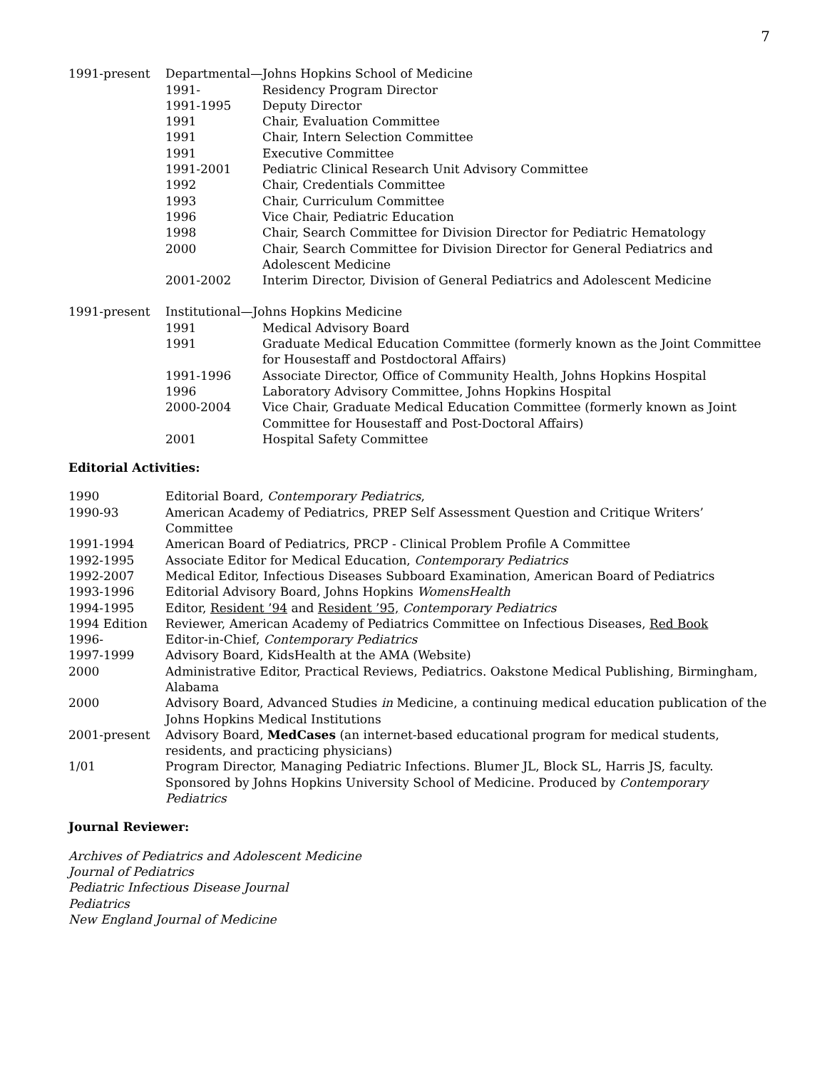7
1991-present Departmental—Johns Hopkins School of Medicine
1991- Residency Program Director
1991-1995 Deputy Director
1991 Chair, Evaluation Committee
1991 Chair, Intern Selection Committee
1991 Executive Committee
1991-2001 Pediatric Clinical Research Unit Advisory Committee
1992 Chair, Credentials Committee
1993 Chair, Curriculum Committee
1996 Vice Chair, Pediatric Education
1998 Chair, Search Committee for Division Director for Pediatric Hematology
2000 Chair, Search Committee for Division Director for General Pediatrics and Adolescent Medicine
2001-2002 Interim Director, Division of General Pediatrics and Adolescent Medicine
1991-present Institutional—Johns Hopkins Medicine
1991 Medical Advisory Board
1991 Graduate Medical Education Committee (formerly known as the Joint Committee for Housestaff and Postdoctoral Affairs)
1991-1996 Associate Director, Office of Community Health, Johns Hopkins Hospital
1996 Laboratory Advisory Committee, Johns Hopkins Hospital
2000-2004 Vice Chair, Graduate Medical Education Committee (formerly known as Joint Committee for Housestaff and Post-Doctoral Affairs)
2001 Hospital Safety Committee
Editorial Activities:
1990 Editorial Board, Contemporary Pediatrics,
1990-93 American Academy of Pediatrics, PREP Self Assessment Question and Critique Writers’ Committee
1991-1994 American Board of Pediatrics, PRCP - Clinical Problem Profile A Committee
1992-1995 Associate Editor for Medical Education, Contemporary Pediatrics
1992-2007 Medical Editor, Infectious Diseases Subboard Examination, American Board of Pediatrics
1993-1996 Editorial Advisory Board, Johns Hopkins WomensHealth
1994-1995 Editor, Resident ’94 and Resident ’95, Contemporary Pediatrics
1994 Edition Reviewer, American Academy of Pediatrics Committee on Infectious Diseases, Red Book
1996- Editor-in-Chief, Contemporary Pediatrics
1997-1999 Advisory Board, KidsHealth at the AMA (Website)
2000 Administrative Editor, Practical Reviews, Pediatrics. Oakstone Medical Publishing, Birmingham, Alabama
2000 Advisory Board, Advanced Studies in Medicine, a continuing medical education publication of the Johns Hopkins Medical Institutions
2001-present Advisory Board, MedCases (an internet-based educational program for medical students, residents, and practicing physicians)
1/01 Program Director, Managing Pediatric Infections. Blumer JL, Block SL, Harris JS, faculty. Sponsored by Johns Hopkins University School of Medicine. Produced by Contemporary Pediatrics
Journal Reviewer:
Archives of Pediatrics and Adolescent Medicine
Journal of Pediatrics
Pediatric Infectious Disease Journal
Pediatrics
New England Journal of Medicine